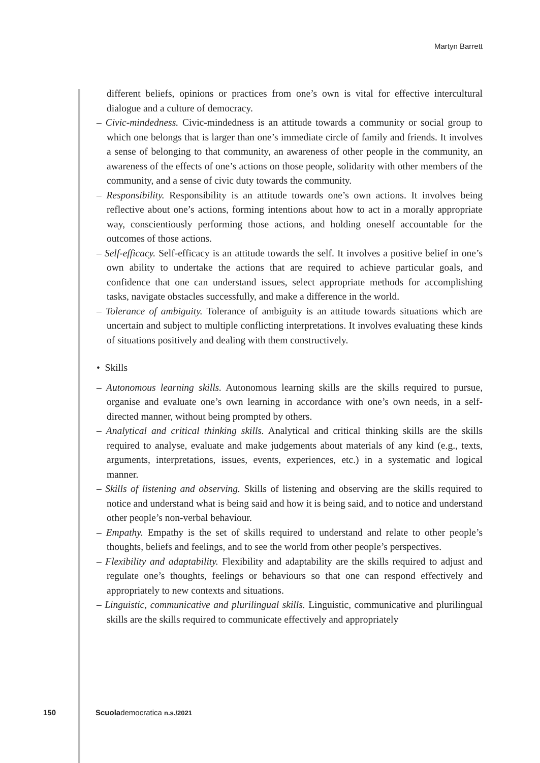Martyn Barrett
different beliefs, opinions or practices from one’s own is vital for effective intercultural dialogue and a culture of democracy.
– Civic-mindedness. Civic-mindedness is an attitude towards a community or social group to which one belongs that is larger than one’s immediate circle of family and friends. It involves a sense of belonging to that community, an awareness of other people in the community, an awareness of the effects of one’s actions on those people, solidarity with other members of the community, and a sense of civic duty towards the community.
– Responsibility. Responsibility is an attitude towards one’s own actions. It involves being reflective about one’s actions, forming intentions about how to act in a morally appropriate way, conscientiously performing those actions, and holding oneself accountable for the outcomes of those actions.
– Self-efficacy. Self-efficacy is an attitude towards the self. It involves a positive belief in one’s own ability to undertake the actions that are required to achieve particular goals, and confidence that one can understand issues, select appropriate methods for accomplishing tasks, navigate obstacles successfully, and make a difference in the world.
– Tolerance of ambiguity. Tolerance of ambiguity is an attitude towards situations which are uncertain and subject to multiple conflicting interpretations. It involves evaluating these kinds of situations positively and dealing with them constructively.
• Skills
– Autonomous learning skills. Autonomous learning skills are the skills required to pursue, organise and evaluate one’s own learning in accordance with one’s own needs, in a self-directed manner, without being prompted by others.
– Analytical and critical thinking skills. Analytical and critical thinking skills are the skills required to analyse, evaluate and make judgements about materials of any kind (e.g., texts, arguments, interpretations, issues, events, experiences, etc.) in a systematic and logical manner.
– Skills of listening and observing. Skills of listening and observing are the skills required to notice and understand what is being said and how it is being said, and to notice and understand other people’s non-verbal behaviour.
– Empathy. Empathy is the set of skills required to understand and relate to other people’s thoughts, beliefs and feelings, and to see the world from other people’s perspectives.
– Flexibility and adaptability. Flexibility and adaptability are the skills required to adjust and regulate one’s thoughts, feelings or behaviours so that one can respond effectively and appropriately to new contexts and situations.
– Linguistic, communicative and plurilingual skills. Linguistic, communicative and plurilingual skills are the skills required to communicate effectively and appropriately
150 Scuolademocratica n.s./2021